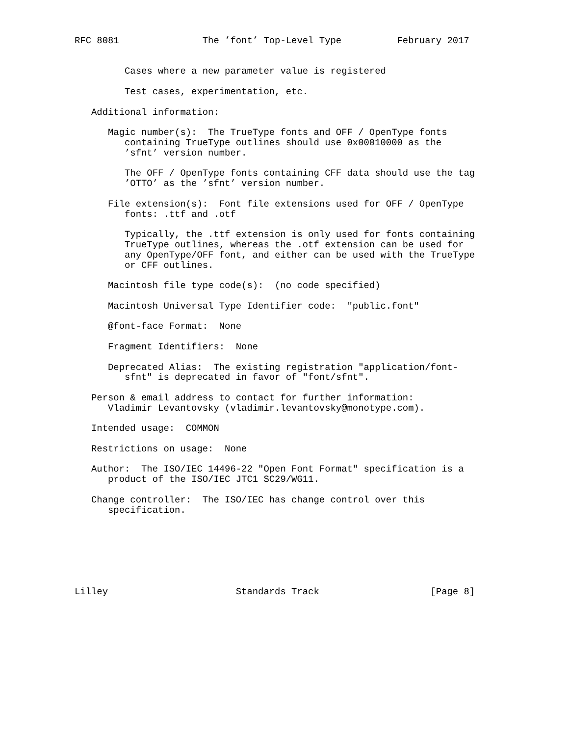RFC 8081               The ’font’ Top-Level Type          February 2017


         Cases where a new parameter value is registered

         Test cases, experimentation, etc.

   Additional information:

      Magic number(s):  The TrueType fonts and OFF / OpenType fonts
         containing TrueType outlines should use 0x00010000 as the
         ’sfnt’ version number.

         The OFF / OpenType fonts containing CFF data should use the tag
         ’OTTO’ as the ’sfnt’ version number.

      File extension(s):  Font file extensions used for OFF / OpenType
         fonts: .ttf and .otf

         Typically, the .ttf extension is only used for fonts containing
         TrueType outlines, whereas the .otf extension can be used for
         any OpenType/OFF font, and either can be used with the TrueType
         or CFF outlines.

      Macintosh file type code(s):  (no code specified)

      Macintosh Universal Type Identifier code:  "public.font"

      @font-face Format:  None

      Fragment Identifiers:  None

      Deprecated Alias:  The existing registration "application/font-
         sfnt" is deprecated in favor of "font/sfnt".

   Person & email address to contact for further information:
      Vladimir Levantovsky (vladimir.levantovsky@monotype.com).

   Intended usage:  COMMON

   Restrictions on usage:  None

   Author:  The ISO/IEC 14496-22 "Open Font Format" specification is a
      product of the ISO/IEC JTC1 SC29/WG11.

   Change controller:  The ISO/IEC has change control over this
      specification.







Lilley                       Standards Track                    [Page 8]